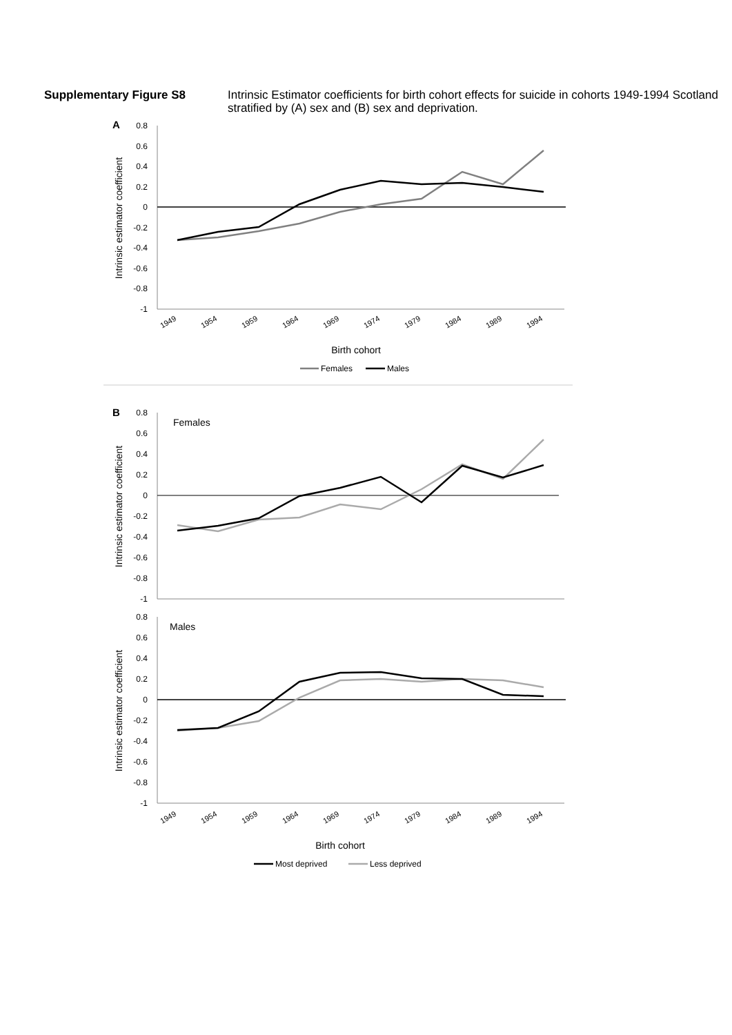Supplementary Figure S8 Intrinsic Estimator coefficients for birth cohort effects for suicide in cohorts 1949-1994 Scotland stratified by (A) sex and (B) sex and deprivation.
A
0.8
0.6
0.4
0.2
0
-0.2
-0.4
-0.6
-0.8
-1
Intrinsic estimator coefficient
1949
1954
1959
1964
1969
1974
1979
1984
1989
1994
Birth cohort
Females
Males
B
0.8
0.6
0.4
0.2
0
-0.2
-0.4
-0.6
-0.8
-1
Intrinsic estimator coefficient
Females
0.8
0.6
0.4
0.2
0
-0.2
-0.4
-0.6
-0.8
-1
Intrinsic estimator coefficient
Males
1949
1954
1959
1964
1969
1974
1979
1984
1989
1994
Birth cohort
Most deprived
Less deprived